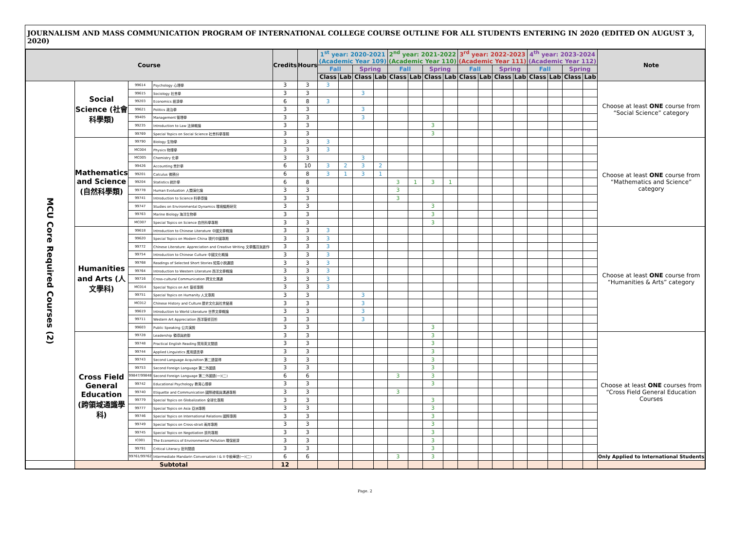JOURNALISM AND MASS COMMUNICATION PROGRAM OF INTERNATIONAL COLLEGE COURSE OUTLINE FOR ALL STUDENTS ENTERING IN 2020 (EDITED ON AUGUST 3, 2020)
| Course | | | | Credits | Hours | 1<sup>st</sup> year: 2020-2021 (Academic Year 109) | | | | 2<sup>nd</sup> year: 2021-2022 (Academic Year 110) | | | | 3<sup>rd</sup> year: 2022-2023 (Academic Year 111) | | | | 4<sup>th</sup> year: 2023-2024 (Academic Year 112) | | | | Note |
| --- | --- | --- | --- | --- | --- | --- | --- | --- | --- | --- | --- | --- | --- | --- | --- | --- | --- | --- | --- | --- | --- | --- |
| | | | | | | Fall | | Spring | | Fall | | Spring | | Fall | | Spring | | Fall | | Spring | | |
| | | | | | | Class | Lab | Class | Lab | Class | Lab | Class | Lab | Class | Lab | Class | Lab | Class | Lab | Class | Lab | |
| MCU Core Required Courses (2) | Social Science (社會科學類) | 99614 | Psychology 心理學 | 3 | 3 | 3 | | | | | | | | | | | | | | | | Choose at least ONE course from “Social Science” category |
| | | 99615 | Sociology 社會學 | 3 | 3 | | | 3 | | | | | | | | | | | | | | |
| | | 99203 | Economics 經濟學 | 6 | 8 | 3 | | | | | | | | | | | | | | | | |
| | | 99621 | Politics 政治學 | 3 | 3 | | | 3 | | | | | | | | | | | | | | |
| | | 99405 | Management 管理學 | 3 | 3 | | | 3 | | | | | | | | | | | | | | |
| | | 99235 | Introduction to Law 法律概論 | 3 | 3 | | | | | | | 3 | | | | | | | | | | |
| | | 99769 | Special Topics on Social Science 社會科學專題 | 3 | 3 | | | | | | | 3 | | | | | | | | | | |
| | Mathematics and Science (自然科學類) | 99790 | Biology 生物學 | 3 | 3 | 3 | | | | | | | | | | | | | | | | Choose at least ONE course from “Mathematics and Science” category |
| | | MC004 | Physics 物理學 | 3 | 3 | 3 | | | | | | | | | | | | | | | | |
| | | MC005 | Chemistry 化學 | 3 | 3 | | | 3 | | | | | | | | | | | | | | |
| | | 99426 | Accounting 會計學 | 6 | 10 | 3 | 2 | 3 | 2 | | | | | | | | | | | | | |
| | | 99201 | Calculus 微積分 | 6 | 8 | 3 | 1 | 3 | 1 | | | | | | | | | | | | | |
| | | 99204 | Statistics 統計學 | 6 | 8 | | | | | 3 | 1 | 3 | 1 | | | | | | | | | |
| | | 99778 | Human Evoluation 人類演化論 | 3 | 3 | | | | | 3 | | | | | | | | | | | | |
| | | 99741 | Introduction to Science 科學導論 | 3 | 3 | | | | | 3 | | | | | | | | | | | | |
| | | 99747 | Studies on Environmental Dynamics 環境議題研究 | 3 | 3 | | | | | | | 3 | | | | | | | | | | |
| | | 99763 | Marine Biology 海洋生物學 | 3 | 3 | | | | | | | 3 | | | | | | | | | | |
| | | MC007 | Special Topics on Science 自然科學專題 | 3 | 3 | | | | | | | 3 | | | | | | | | | | |
| | Humanities and Arts (人文學科) | 99618 | Introduction to Chinese Literature 中國文學概論 | 3 | 3 | 3 | | | | | | | | | | | | | | | | Choose at least ONE course from “Humanities & Arts” category |
| | | 99620 | Special Topics on Modern China 現代中國專題 | 3 | 3 | 3 | | | | | | | | | | | | | | | | |
| | | 99772 | Chinese Literature: Appreciation and Creative Writing 文學鑑賞與創作 | 3 | 3 | 3 | | | | | | | | | | | | | | | | |
| | | 99754 | Introduction to Chinese Culture 中國文化概論 | 3 | 3 | 3 | | | | | | | | | | | | | | | | |
| | | 99768 | Readings of Selected Short Stories 短篇小說選讀 | 3 | 3 | 3 | | | | | | | | | | | | | | | | |
| | | 99764 | Introduction to Western Literature 西洋文學概論 | 3 | 3 | 3 | | | | | | | | | | | | | | | | |
| | | 99716 | Cross-cultural Communication 跨文化溝通 | 3 | 3 | 3 | | | | | | | | | | | | | | | | |
| | | MC014 | Special Topics on Art 藝術專題 | 3 | 3 | 3 | | | | | | | | | | | | | | | | |
| | | 99751 | Special Topics on Humanity 人文專題 | 3 | 3 | | | 3 | | | | | | | | | | | | | | |
| | | MC012 | Chinese History and Culture 歷史文化與社會變遷 | 3 | 3 | | | 3 | | | | | | | | | | | | | | |
| | | 99619 | Introduction to World Literature 世界文學概論 | 3 | 3 | | | 3 | | | | | | | | | | | | | | |
| | | 99711 | Western Art Appreciation 西洋藝術賞析 | 3 | 3 | | | 3 | | | | | | | | | | | | | | |
| | | 99603 | Public Speaking 公共演說 | 3 | 3 | | | | | | | 3 | | | | | | | | | | |
| | Cross Field General Education (跨領域通識學科) | 99728 | Leadership 領導與統御 | 3 | 3 | | | | | | | 3 | | | | | | | | | | Choose at least ONE courses from “Cross Field General Education Courses |
| | | 99748 | Practical English Reading 實用英文閱讀 | 3 | 3 | | | | | | | 3 | | | | | | | | | | |
| | | 99744 | Applied Linguistics 應用語言學 | 3 | 3 | | | | | | | 3 | | | | | | | | | | |
| | | 99743 | Second Language Acquisition 第二語習得 | 3 | 3 | | | | | | | 3 | | | | | | | | | | |
| | | 99753 | Second Foreign Language 第二外國語 | 3 | 3 | | | | | | | 3 | | | | | | | | | | |
| | | 99847/99848 | Second Foreign Language 第二外國語(一)(二) | 6 | 6 | | | | | 3 | | 3 | | | | | | | | | | |
| | | 99742 | Educational Psychology 教育心理學 | 3 | 3 | | | | | | | 3 | | | | | | | | | | |
| | | 99740 | Etiquette and Communication 國際禮儀與溝通專題 | 3 | 3 | | | | | 3 | | | | | | | | | | | | |
| | | 99779 | Special Topics on Globalization 全球化專題 | 3 | 3 | | | | | | | 3 | | | | | | | | | | |
| | | 99777 | Special Topics on Asia 亞洲專題 | 3 | 3 | | | | | | | 3 | | | | | | | | | | |
| | | 99746 | Special Topics on International Relations 國際專題 | 3 | 3 | | | | | | | 3 | | | | | | | | | | |
| | | 99749 | Special Topics on Cross-strait 兩岸專題 | 3 | 3 | | | | | | | 3 | | | | | | | | | | |
| | | 99745 | Special Topics on Negotiation 談判專題 | 3 | 3 | | | | | | | 3 | | | | | | | | | | |
| | | IC001 | The Economics of Environmental Pollution 環保經濟 | 3 | 3 | | | | | | | 3 | | | | | | | | | | |
| | | 99791 | Critical Literacy 批判閱讀 | 3 | 3 | | | | | | | 3 | | | | | | | | | | |
| | | 99761/99762 | Intermediate Mandarin Conversation I & II 中級華語(一)(二) | 6 | 6 | | | | | 3 | | 3 | | | | | | | | | | Only Applied to International Students |
| | Subtotal | | | 12 | | | | | | | | | | | | | | | | | | |
Page. 2